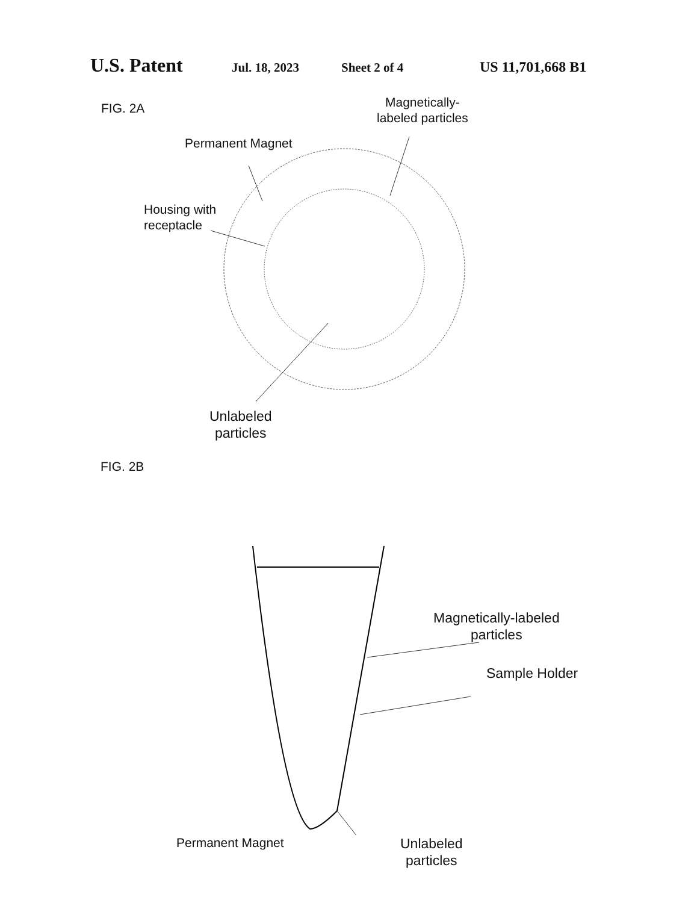U.S. Patent Jul. 18, 2023 Sheet 2 of 4 US 11,701,668 B1
FIG. 2A
Magnetically-
labeled particles
Permanent Magnet
Housing with
receptacle
Unlabeled
particles
FIG. 2B
Magnetically-labeled
particles
Sample Holder
Permanent Magnet
Unlabeled
particles